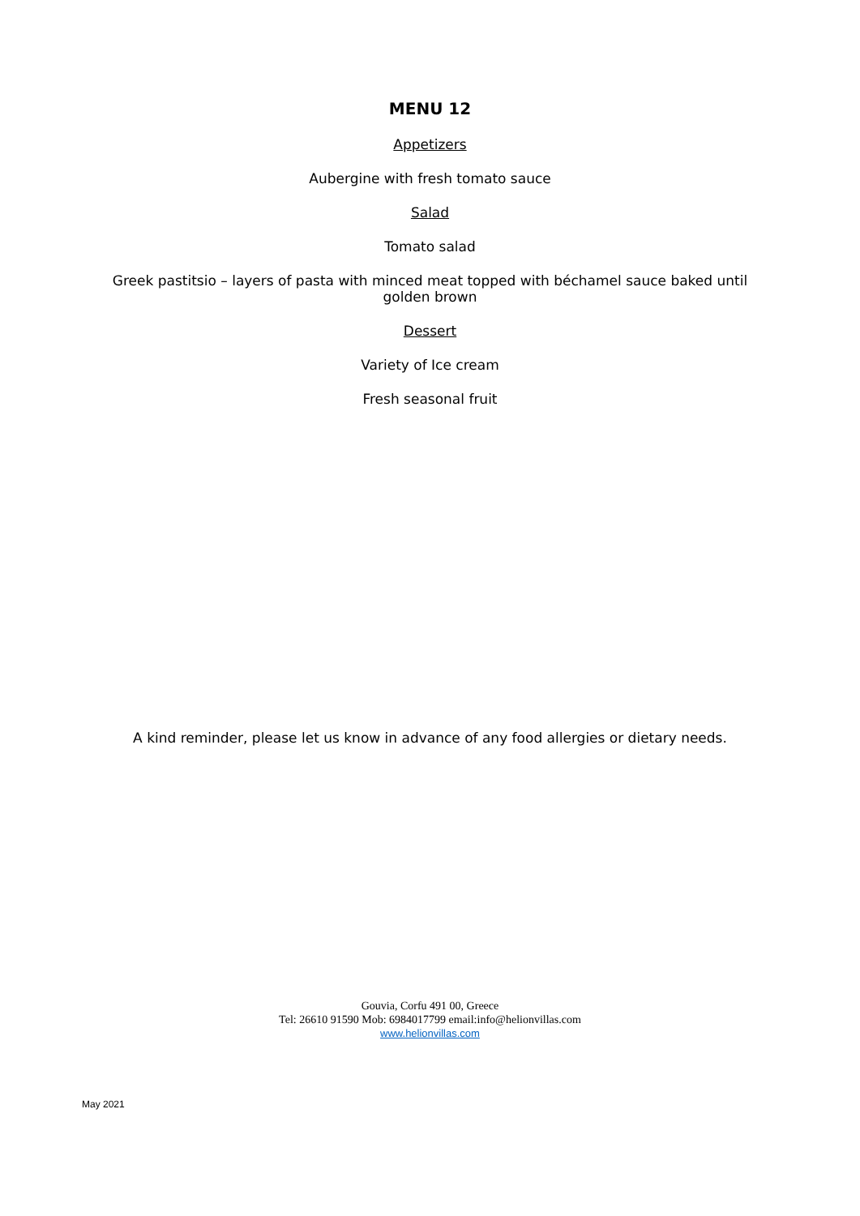MENU 12
Appetizers
Aubergine with fresh tomato sauce
Salad
Tomato salad
Greek pastitsio – layers of pasta with minced meat topped with béchamel sauce baked until golden brown
Dessert
Variety of Ice cream
Fresh seasonal fruit
A kind reminder, please let us know in advance of any food allergies or dietary needs.
Gouvia, Corfu 491 00, Greece
Tel: 26610 91590 Mob: 6984017799 email:info@helionvillas.com
www.helionvillas.com
May 2021